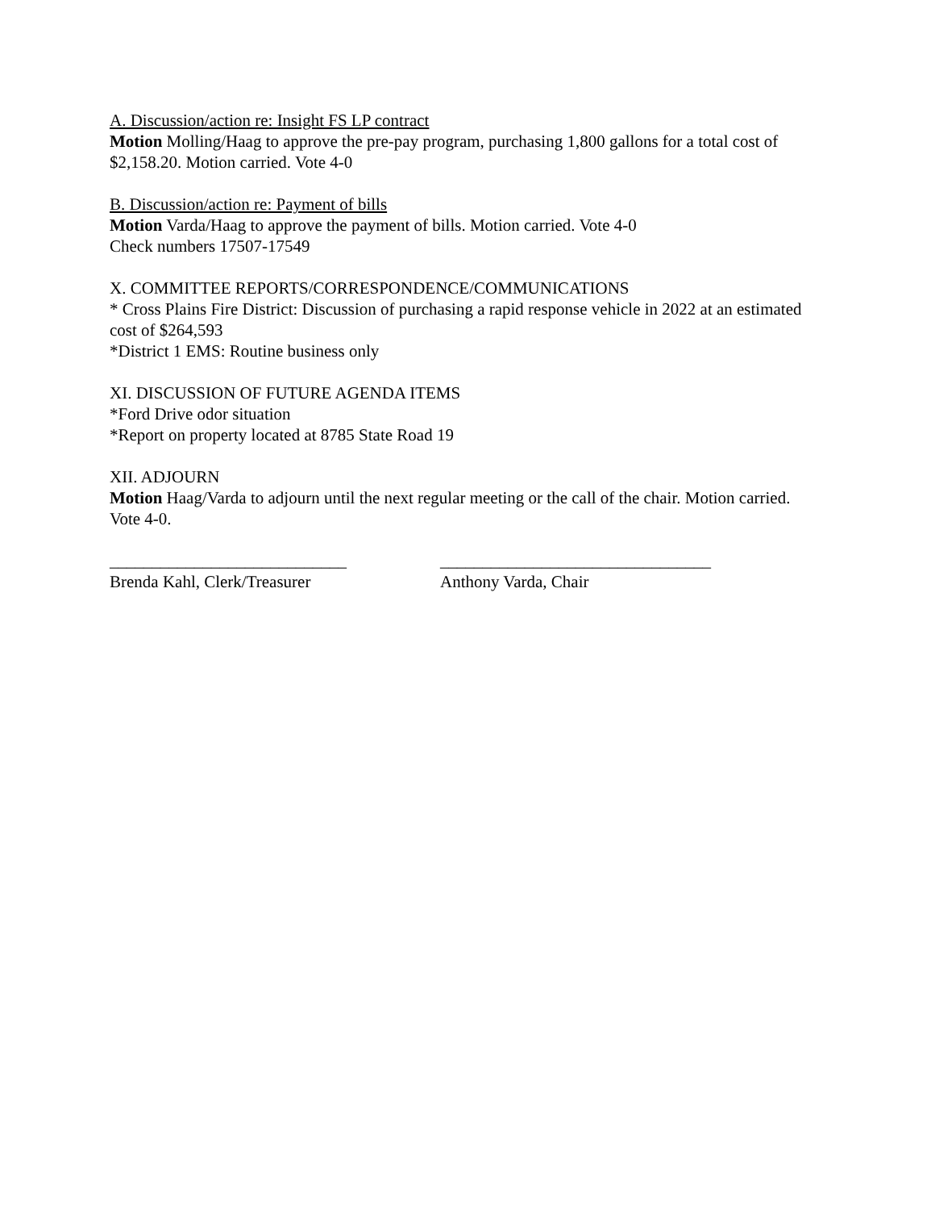A. Discussion/action re: Insight FS LP contract
Motion Molling/Haag to approve the pre-pay program, purchasing 1,800 gallons for a total cost of $2,158.20. Motion carried. Vote 4-0
B. Discussion/action re: Payment of bills
Motion Varda/Haag to approve the payment of bills. Motion carried. Vote 4-0
Check numbers 17507-17549
X. COMMITTEE REPORTS/CORRESPONDENCE/COMMUNICATIONS
* Cross Plains Fire District: Discussion of purchasing a rapid response vehicle in 2022 at an estimated cost of $264,593
*District 1 EMS: Routine business only
XI. DISCUSSION OF FUTURE AGENDA ITEMS
*Ford Drive odor situation
*Report on property located at 8785 State Road 19
XII. ADJOURN
Motion Haag/Varda to adjourn until the next regular meeting or the call of the chair. Motion carried. Vote 4-0.
____________________________
Brenda Kahl, Clerk/Treasurer
________________________________
Anthony Varda, Chair